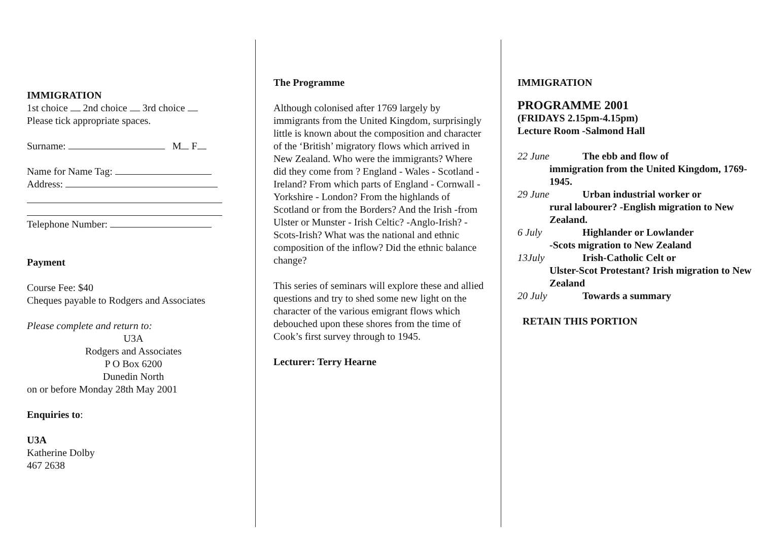IMMIGRATION
1st choice 2nd choice 3rd choice
Please tick appropriate spaces.
Surname: M F
Name for Name Tag:
Address:
Telephone Number:
Payment
Course Fee: $40
Cheques payable to Rodgers and Associates
Please complete and return to:
U3A
Rodgers and Associates
P O Box 6200
Dunedin North
on or before Monday 28th May 2001
Enquiries to:
U3A
Katherine Dolby
467 2638
The Programme
Although colonised after 1769 largely by immigrants from the United Kingdom, surprisingly little is known about the composition and character of the ‘British’ migratory flows which arrived in New Zealand. Who were the immigrants? Where did they come from ? England - Wales - Scotland - Ireland? From which parts of England - Cornwall - Yorkshire - London? From the highlands of Scotland or from the Borders? And the Irish -from Ulster or Munster - Irish Celtic? -Anglo-Irish? - Scots-Irish? What was the national and ethnic composition of the inflow? Did the ethnic balance change?
This series of seminars will explore these and allied questions and try to shed some new light on the character of the various emigrant flows which debouched upon these shores from the time of Cook’s first survey through to 1945.
Lecturer: Terry Hearne
IMMIGRATION
PROGRAMME 2001
(FRIDAYS 2.15pm-4.15pm)
Lecture Room -Salmond Hall
22 June The ebb and flow of
immigration from the United Kingdom, 1769-1945.
29 June Urban industrial worker or
rural labourer? -English migration to New Zealand.
6 July Highlander or Lowlander
-Scots migration to New Zealand
13July Irish-Catholic Celt or
Ulster-Scot Protestant? Irish migration to New Zealand
20 July Towards a summary
RETAIN THIS PORTION